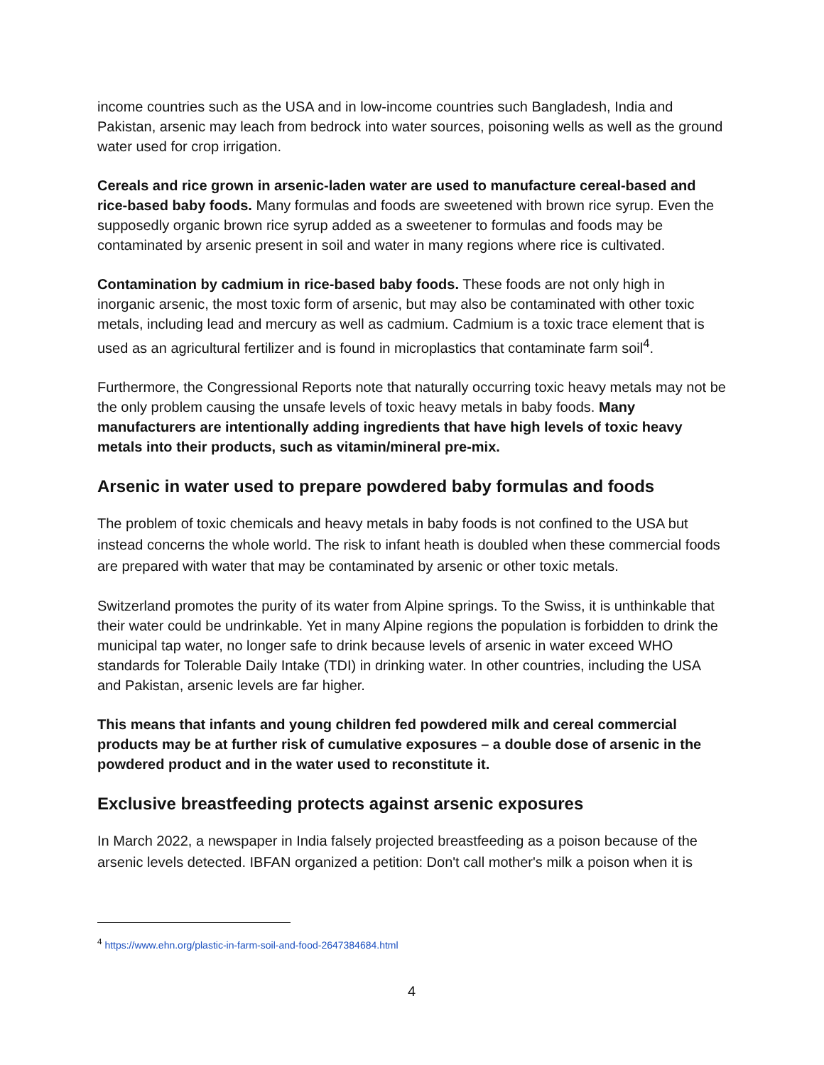income countries such as the USA and in low-income countries such Bangladesh, India and Pakistan, arsenic may leach from bedrock into water sources, poisoning wells as well as the ground water used for crop irrigation.
Cereals and rice grown in arsenic-laden water are used to manufacture cereal-based and rice-based baby foods. Many formulas and foods are sweetened with brown rice syrup. Even the supposedly organic brown rice syrup added as a sweetener to formulas and foods may be contaminated by arsenic present in soil and water in many regions where rice is cultivated.
Contamination by cadmium in rice-based baby foods. These foods are not only high in inorganic arsenic, the most toxic form of arsenic, but may also be contaminated with other toxic metals, including lead and mercury as well as cadmium. Cadmium is a toxic trace element that is used as an agricultural fertilizer and is found in microplastics that contaminate farm soil<sup>4</sup>.
Furthermore, the Congressional Reports note that naturally occurring toxic heavy metals may not be the only problem causing the unsafe levels of toxic heavy metals in baby foods. Many manufacturers are intentionally adding ingredients that have high levels of toxic heavy metals into their products, such as vitamin/mineral pre-mix.
Arsenic in water used to prepare powdered baby formulas and foods
The problem of toxic chemicals and heavy metals in baby foods is not confined to the USA but instead concerns the whole world. The risk to infant heath is doubled when these commercial foods are prepared with water that may be contaminated by arsenic or other toxic metals.
Switzerland promotes the purity of its water from Alpine springs. To the Swiss, it is unthinkable that their water could be undrinkable. Yet in many Alpine regions the population is forbidden to drink the municipal tap water, no longer safe to drink because levels of arsenic in water exceed WHO standards for Tolerable Daily Intake (TDI) in drinking water. In other countries, including the USA and Pakistan, arsenic levels are far higher.
This means that infants and young children fed powdered milk and cereal commercial products may be at further risk of cumulative exposures – a double dose of arsenic in the powdered product and in the water used to reconstitute it.
Exclusive breastfeeding protects against arsenic exposures
In March 2022, a newspaper in India falsely projected breastfeeding as a poison because of the arsenic levels detected. IBFAN organized a petition: Don't call mother's milk a poison when it is
<sup>4</sup> https://www.ehn.org/plastic-in-farm-soil-and-food-2647384684.html
4